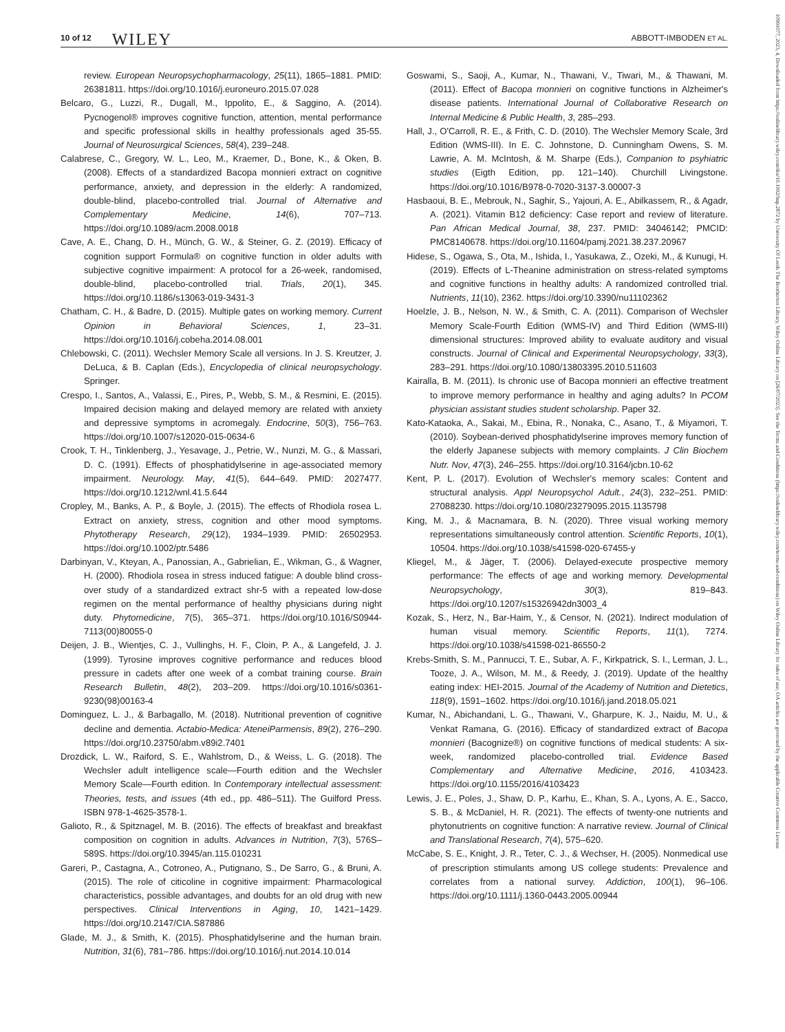10 of 12 WILEY ABBOTT-IMBODEN ET AL.
10991077, 2023, 4, Downloaded from https://onlinelibrary.wiley.com/doi/10.1002/hup.2872 by University Of Leeds The Brotherton Library, Wiley Online Library on [26/07/2023]. See the Terms and Conditions (https://onlinelibrary.wiley.com/terms-and-conditions) on Wiley Online Library for rules of use; OA articles are governed by the applicable Creative Commons License
review. European Neuropsychopharmacology, 25(11), 1865–1881. PMID: 26381811. https://doi.org/10.1016/j.euroneuro.2015.07.028
Belcaro, G., Luzzi, R., Dugall, M., Ippolito, E., & Saggino, A. (2014). Pycnogenol® improves cognitive function, attention, mental performance and specific professional skills in healthy professionals aged 35-55. Journal of Neurosurgical Sciences, 58(4), 239–248.
Calabrese, C., Gregory, W. L., Leo, M., Kraemer, D., Bone, K., & Oken, B. (2008). Effects of a standardized Bacopa monnieri extract on cognitive performance, anxiety, and depression in the elderly: A randomized, double-blind, placebo-controlled trial. Journal of Alternative and Complementary Medicine, 14(6), 707–713. https://doi.org/10.1089/acm.2008.0018
Cave, A. E., Chang, D. H., Münch, G. W., & Steiner, G. Z. (2019). Efficacy of cognition support Formula® on cognitive function in older adults with subjective cognitive impairment: A protocol for a 26-week, randomised, double-blind, placebo-controlled trial. Trials, 20(1), 345. https://doi.org/10.1186/s13063-019-3431-3
Chatham, C. H., & Badre, D. (2015). Multiple gates on working memory. Current Opinion in Behavioral Sciences, 1, 23–31. https://doi.org/10.1016/j.cobeha.2014.08.001
Chlebowski, C. (2011). Wechsler Memory Scale all versions. In J. S. Kreutzer, J. DeLuca, & B. Caplan (Eds.), Encyclopedia of clinical neuropsychology. Springer.
Crespo, I., Santos, A., Valassi, E., Pires, P., Webb, S. M., & Resmini, E. (2015). Impaired decision making and delayed memory are related with anxiety and depressive symptoms in acromegaly. Endocrine, 50(3), 756–763. https://doi.org/10.1007/s12020-015-0634-6
Crook, T. H., Tinklenberg, J., Yesavage, J., Petrie, W., Nunzi, M. G., & Massari, D. C. (1991). Effects of phosphatidylserine in age-associated memory impairment. Neurology. May, 41(5), 644–649. PMID: 2027477. https://doi.org/10.1212/wnl.41.5.644
Cropley, M., Banks, A. P., & Boyle, J. (2015). The effects of Rhodiola rosea L. Extract on anxiety, stress, cognition and other mood symptoms. Phytotherapy Research, 29(12), 1934–1939. PMID: 26502953. https://doi.org/10.1002/ptr.5486
Darbinyan, V., Kteyan, A., Panossian, A., Gabrielian, E., Wikman, G., & Wagner, H. (2000). Rhodiola rosea in stress induced fatigue: A double blind cross-over study of a standardized extract shr-5 with a repeated low-dose regimen on the mental performance of healthy physicians during night duty. Phytomedicine, 7(5), 365–371. https://doi.org/10.1016/S0944-7113(00)80055-0
Deijen, J. B., Wientjes, C. J., Vullinghs, H. F., Cloin, P. A., & Langefeld, J. J. (1999). Tyrosine improves cognitive performance and reduces blood pressure in cadets after one week of a combat training course. Brain Research Bulletin, 48(2), 203–209. https://doi.org/10.1016/s0361-9230(98)00163-4
Dominguez, L. J., & Barbagallo, M. (2018). Nutritional prevention of cognitive decline and dementia. Actabio-Medica: AteneiParmensis, 89(2), 276–290. https://doi.org/10.23750/abm.v89i2.7401
Drozdick, L. W., Raiford, S. E., Wahlstrom, D., & Weiss, L. G. (2018). The Wechsler adult intelligence scale—Fourth edition and the Wechsler Memory Scale—Fourth edition. In Contemporary intellectual assessment: Theories, tests, and issues (4th ed., pp. 486–511). The Guilford Press. ISBN 978-1-4625-3578-1.
Galioto, R., & Spitznagel, M. B. (2016). The effects of breakfast and breakfast composition on cognition in adults. Advances in Nutrition, 7(3), 576S–589S. https://doi.org/10.3945/an.115.010231
Gareri, P., Castagna, A., Cotroneo, A., Putignano, S., De Sarro, G., & Bruni, A. (2015). The role of citicoline in cognitive impairment: Pharmacological characteristics, possible advantages, and doubts for an old drug with new perspectives. Clinical Interventions in Aging, 10, 1421–1429. https://doi.org/10.2147/CIA.S87886
Glade, M. J., & Smith, K. (2015). Phosphatidylserine and the human brain. Nutrition, 31(6), 781–786. https://doi.org/10.1016/j.nut.2014.10.014
Goswami, S., Saoji, A., Kumar, N., Thawani, V., Tiwari, M., & Thawani, M. (2011). Effect of Bacopa monnieri on cognitive functions in Alzheimer's disease patients. International Journal of Collaborative Research on Internal Medicine & Public Health, 3, 285–293.
Hall, J., O'Carroll, R. E., & Frith, C. D. (2010). The Wechsler Memory Scale, 3rd Edition (WMS-III). In E. C. Johnstone, D. Cunningham Owens, S. M. Lawrie, A. M. McIntosh, & M. Sharpe (Eds.), Companion to psyhiatric studies (Eigth Edition, pp. 121–140). Churchill Livingstone. https://doi.org/10.1016/B978-0-7020-3137-3.00007-3
Hasbaoui, B. E., Mebrouk, N., Saghir, S., Yajouri, A. E., Abilkassem, R., & Agadr, A. (2021). Vitamin B12 deficiency: Case report and review of literature. Pan African Medical Journal, 38, 237. PMID: 34046142; PMCID: PMC8140678. https://doi.org/10.11604/pamj.2021.38.237.20967
Hidese, S., Ogawa, S., Ota, M., Ishida, I., Yasukawa, Z., Ozeki, M., & Kunugi, H. (2019). Effects of L-Theanine administration on stress-related symptoms and cognitive functions in healthy adults: A randomized controlled trial. Nutrients, 11(10), 2362. https://doi.org/10.3390/nu11102362
Hoelzle, J. B., Nelson, N. W., & Smith, C. A. (2011). Comparison of Wechsler Memory Scale-Fourth Edition (WMS-IV) and Third Edition (WMS-III) dimensional structures: Improved ability to evaluate auditory and visual constructs. Journal of Clinical and Experimental Neuropsychology, 33(3), 283–291. https://doi.org/10.1080/13803395.2010.511603
Kairalla, B. M. (2011). Is chronic use of Bacopa monnieri an effective treatment to improve memory performance in healthy and aging adults? In PCOM physician assistant studies student scholarship. Paper 32.
Kato-Kataoka, A., Sakai, M., Ebina, R., Nonaka, C., Asano, T., & Miyamori, T. (2010). Soybean-derived phosphatidylserine improves memory function of the elderly Japanese subjects with memory complaints. J Clin Biochem Nutr. Nov, 47(3), 246–255. https://doi.org/10.3164/jcbn.10-62
Kent, P. L. (2017). Evolution of Wechsler's memory scales: Content and structural analysis. Appl Neuropsychol Adult., 24(3), 232–251. PMID: 27088230. https://doi.org/10.1080/23279095.2015.1135798
King, M. J., & Macnamara, B. N. (2020). Three visual working memory representations simultaneously control attention. Scientific Reports, 10(1), 10504. https://doi.org/10.1038/s41598-020-67455-y
Kliegel, M., & Jäger, T. (2006). Delayed-execute prospective memory performance: The effects of age and working memory. Developmental Neuropsychology, 30(3), 819–843. https://doi.org/10.1207/s15326942dn3003_4
Kozak, S., Herz, N., Bar-Haim, Y., & Censor, N. (2021). Indirect modulation of human visual memory. Scientific Reports, 11(1), 7274. https://doi.org/10.1038/s41598-021-86550-2
Krebs-Smith, S. M., Pannucci, T. E., Subar, A. F., Kirkpatrick, S. I., Lerman, J. L., Tooze, J. A., Wilson, M. M., & Reedy, J. (2019). Update of the healthy eating index: HEI-2015. Journal of the Academy of Nutrition and Dietetics, 118(9), 1591–1602. https://doi.org/10.1016/j.jand.2018.05.021
Kumar, N., Abichandani, L. G., Thawani, V., Gharpure, K. J., Naidu, M. U., & Venkat Ramana, G. (2016). Efficacy of standardized extract of Bacopa monnieri (Bacognize®) on cognitive functions of medical students: A six-week, randomized placebo-controlled trial. Evidence Based Complementary and Alternative Medicine, 2016, 4103423. https://doi.org/10.1155/2016/4103423
Lewis, J. E., Poles, J., Shaw, D. P., Karhu, E., Khan, S. A., Lyons, A. E., Sacco, S. B., & McDaniel, H. R. (2021). The effects of twenty-one nutrients and phytonutrients on cognitive function: A narrative review. Journal of Clinical and Translational Research, 7(4), 575–620.
McCabe, S. E., Knight, J. R., Teter, C. J., & Wechser, H. (2005). Nonmedical use of prescription stimulants among US college students: Prevalence and correlates from a national survey. Addiction, 100(1), 96–106. https://doi.org/10.1111/j.1360-0443.2005.00944